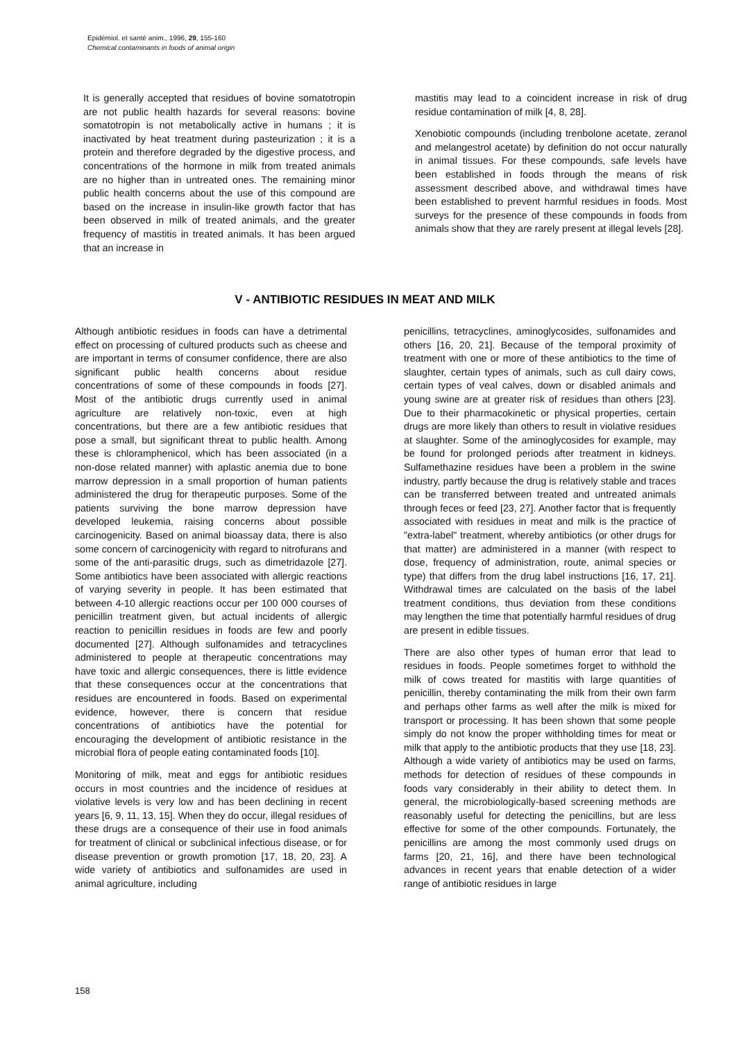Epidémiol. et santé anim., 1996, 29, 155-160
Chemical contaminants in foods of animal origin
It is generally accepted that residues of bovine somatotropin are not public health hazards for several reasons: bovine somatotropin is not metabolically active in humans ; it is inactivated by heat treatment during pasteurization ; it is a protein and therefore degraded by the digestive process, and concentrations of the hormone in milk from treated animals are no higher than in untreated ones. The remaining minor public health concerns about the use of this compound are based on the increase in insulin-like growth factor that has been observed in milk of treated animals, and the greater frequency of mastitis in treated animals. It has been argued that an increase in
mastitis may lead to a coincident increase in risk of drug residue contamination of milk [4, 8, 28].
Xenobiotic compounds (including trenbolone acetate, zeranol and melangestrol acetate) by definition do not occur naturally in animal tissues. For these compounds, safe levels have been established in foods through the means of risk assessment described above, and withdrawal times have been established to prevent harmful residues in foods. Most surveys for the presence of these compounds in foods from animals show that they are rarely present at illegal levels [28].
V - ANTIBIOTIC RESIDUES IN MEAT AND MILK
Although antibiotic residues in foods can have a detrimental effect on processing of cultured products such as cheese and are important in terms of consumer confidence, there are also significant public health concerns about residue concentrations of some of these compounds in foods [27]. Most of the antibiotic drugs currently used in animal agriculture are relatively non-toxic, even at high concentrations, but there are a few antibiotic residues that pose a small, but significant threat to public health. Among these is chloramphenicol, which has been associated (in a non-dose related manner) with aplastic anemia due to bone marrow depression in a small proportion of human patients administered the drug for therapeutic purposes. Some of the patients surviving the bone marrow depression have developed leukemia, raising concerns about possible carcinogenicity. Based on animal bioassay data, there is also some concern of carcinogenicity with regard to nitrofurans and some of the anti-parasitic drugs, such as dimetridazole [27]. Some antibiotics have been associated with allergic reactions of varying severity in people. It has been estimated that between 4-10 allergic reactions occur per 100 000 courses of penicillin treatment given, but actual incidents of allergic reaction to penicillin residues in foods are few and poorly documented [27]. Although sulfonamides and tetracyclines administered to people at therapeutic concentrations may have toxic and allergic consequences, there is little evidence that these consequences occur at the concentrations that residues are encountered in foods. Based on experimental evidence, however, there is concern that residue concentrations of antibiotics have the potential for encouraging the development of antibiotic resistance in the microbial flora of people eating contaminated foods [10].
Monitoring of milk, meat and eggs for antibiotic residues occurs in most countries and the incidence of residues at violative levels is very low and has been declining in recent years [6, 9, 11, 13, 15]. When they do occur, illegal residues of these drugs are a consequence of their use in food animals for treatment of clinical or subclinical infectious disease, or for disease prevention or growth promotion [17, 18, 20, 23]. A wide variety of antibiotics and sulfonamides are used in animal agriculture, including
penicillins, tetracyclines, aminoglycosides, sulfonamides and others [16, 20, 21]. Because of the temporal proximity of treatment with one or more of these antibiotics to the time of slaughter, certain types of animals, such as cull dairy cows, certain types of veal calves, down or disabled animals and young swine are at greater risk of residues than others [23]. Due to their pharmacokinetic or physical properties, certain drugs are more likely than others to result in violative residues at slaughter. Some of the aminoglycosides for example, may be found for prolonged periods after treatment in kidneys. Sulfamethazine residues have been a problem in the swine industry, partly because the drug is relatively stable and traces can be transferred between treated and untreated animals through feces or feed [23, 27]. Another factor that is frequently associated with residues in meat and milk is the practice of "extra-label" treatment, whereby antibiotics (or other drugs for that matter) are administered in a manner (with respect to dose, frequency of administration, route, animal species or type) that differs from the drug label instructions [16, 17, 21]. Withdrawal times are calculated on the basis of the label treatment conditions, thus deviation from these conditions may lengthen the time that potentially harmful residues of drug are present in edible tissues.
There are also other types of human error that lead to residues in foods. People sometimes forget to withhold the milk of cows treated for mastitis with large quantities of penicillin, thereby contaminating the milk from their own farm and perhaps other farms as well after the milk is mixed for transport or processing. It has been shown that some people simply do not know the proper withholding times for meat or milk that apply to the antibiotic products that they use [18, 23]. Although a wide variety of antibiotics may be used on farms, methods for detection of residues of these compounds in foods vary considerably in their ability to detect them. In general, the microbiologically-based screening methods are reasonably useful for detecting the penicillins, but are less effective for some of the other compounds. Fortunately, the penicillins are among the most commonly used drugs on farms [20, 21, 16], and there have been technological advances in recent years that enable detection of a wider range of antibiotic residues in large
158